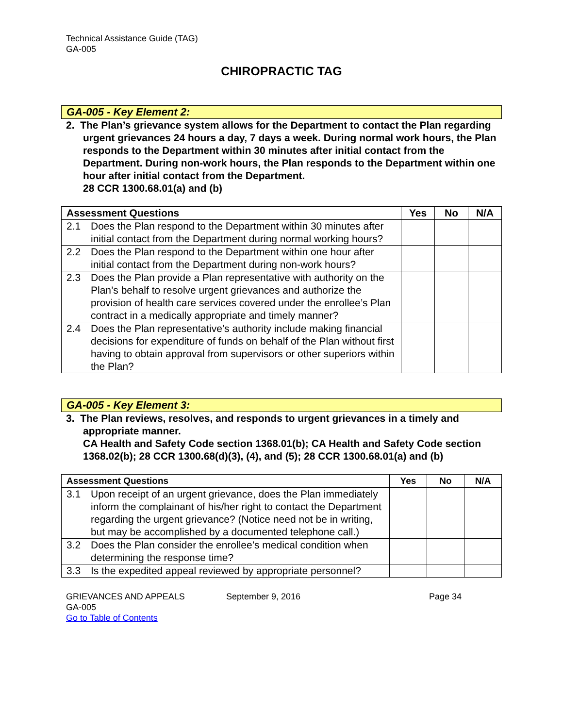Technical Assistance Guide (TAG)
GA-005
CHIROPRACTIC TAG
GA-005 - Key Element 2:
2. The Plan’s grievance system allows for the Department to contact the Plan regarding urgent grievances 24 hours a day, 7 days a week. During normal work hours, the Plan responds to the Department within 30 minutes after initial contact from the Department. During non-work hours, the Plan responds to the Department within one hour after initial contact from the Department.
28 CCR 1300.68.01(a) and (b)
| Assessment Questions | Yes | No | N/A |
| --- | --- | --- | --- |
| 2.1 Does the Plan respond to the Department within 30 minutes after initial contact from the Department during normal working hours? | | | |
| 2.2 Does the Plan respond to the Department within one hour after initial contact from the Department during non-work hours? | | | |
| 2.3 Does the Plan provide a Plan representative with authority on the Plan’s behalf to resolve urgent grievances and authorize the provision of health care services covered under the enrollee’s Plan contract in a medically appropriate and timely manner? | | | |
| 2.4 Does the Plan representative’s authority include making financial decisions for expenditure of funds on behalf of the Plan without first having to obtain approval from supervisors or other superiors within the Plan? | | | |
GA-005 - Key Element 3:
3. The Plan reviews, resolves, and responds to urgent grievances in a timely and appropriate manner.
CA Health and Safety Code section 1368.01(b); CA Health and Safety Code section 1368.02(b); 28 CCR 1300.68(d)(3), (4), and (5); 28 CCR 1300.68.01(a) and (b)
| Assessment Questions | Yes | No | N/A |
| --- | --- | --- | --- |
| 3.1 Upon receipt of an urgent grievance, does the Plan immediately inform the complainant of his/her right to contact the Department regarding the urgent grievance? (Notice need not be in writing, but may be accomplished by a documented telephone call.) | | | |
| 3.2 Does the Plan consider the enrollee’s medical condition when determining the response time? | | | |
| 3.3 Is the expedited appeal reviewed by appropriate personnel? | | | |
GRIEVANCES AND APPEALS
GA-005
Go to Table of Contents
September 9, 2016 Page 34